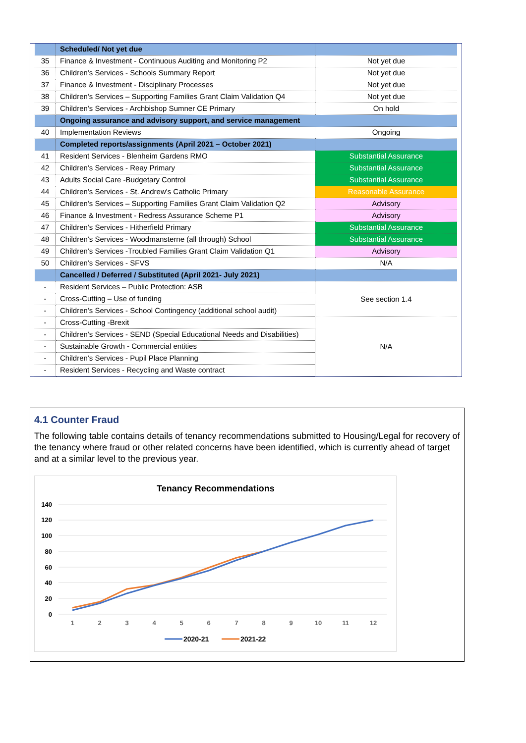| | Scheduled/ Not yet due | |
| 35 | Finance & Investment - Continuous Auditing and Monitoring P2 | Not yet due |
| 36 | Children's Services - Schools Summary Report | Not yet due |
| 37 | Finance & Investment - Disciplinary Processes | Not yet due |
| 38 | Children's Services – Supporting Families Grant Claim Validation Q4 | Not yet due |
| 39 | Children's Services - Archbishop Sumner CE Primary | On hold |
| | Ongoing assurance and advisory support, and service management | |
| 40 | Implementation Reviews | Ongoing |
| | Completed reports/assignments (April 2021 – October 2021) | |
| 41 | Resident Services - Blenheim Gardens RMO | Substantial Assurance |
| 42 | Children's Services - Reay Primary | Substantial Assurance |
| 43 | Adults Social Care -Budgetary Control | Substantial Assurance |
| 44 | Children's Services - St. Andrew's Catholic Primary | Reasonable Assurance |
| 45 | Children's Services – Supporting Families Grant Claim Validation Q2 | Advisory |
| 46 | Finance & Investment - Redress Assurance Scheme P1 | Advisory |
| 47 | Children's Services - Hitherfield Primary | Substantial Assurance |
| 48 | Children's Services - Woodmansterne (all through) School | Substantial Assurance |
| 49 | Children's Services -Troubled Families Grant Claim Validation Q1 | Advisory |
| 50 | Children's Services - SFVS | N/A |
| | Cancelled / Deferred / Substituted (April 2021- July 2021) | |
| - | Resident Services – Public Protection: ASB | See section 1.4 |
| - | Cross-Cutting – Use of funding | |
| - | Children's Services - School Contingency (additional school audit) | |
| - | Cross-Cutting -Brexit | N/A |
| - | Children's Services - SEND (Special Educational Needs and Disabilities) | |
| - | Sustainable Growth - Commercial entities | |
| - | Children's Services - Pupil Place Planning | |
| - | Resident Services - Recycling and Waste contract | |
4.1 Counter Fraud
The following table contains details of tenancy recommendations submitted to Housing/Legal for recovery of the tenancy where fraud or other related concerns have been identified, which is currently ahead of target and at a similar level to the previous year.
Tenancy Recommendations
140
120
100
80
60
40
20
0
1
2
3
4
5
6
7
8
9
10
11
12
2020-21
2021-22